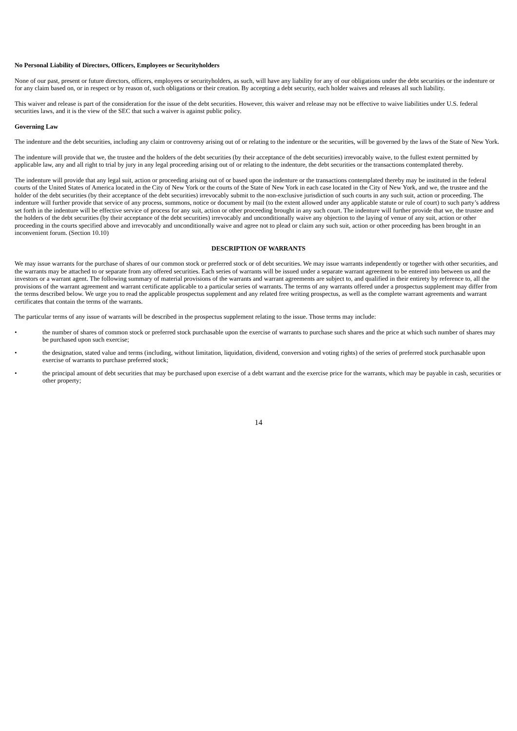No Personal Liability of Directors, Officers, Employees or Securityholders
None of our past, present or future directors, officers, employees or securityholders, as such, will have any liability for any of our obligations under the debt securities or the indenture or for any claim based on, or in respect or by reason of, such obligations or their creation. By accepting a debt security, each holder waives and releases all such liability.
This waiver and release is part of the consideration for the issue of the debt securities. However, this waiver and release may not be effective to waive liabilities under U.S. federal securities laws, and it is the view of the SEC that such a waiver is against public policy.
Governing Law
The indenture and the debt securities, including any claim or controversy arising out of or relating to the indenture or the securities, will be governed by the laws of the State of New York.
The indenture will provide that we, the trustee and the holders of the debt securities (by their acceptance of the debt securities) irrevocably waive, to the fullest extent permitted by applicable law, any and all right to trial by jury in any legal proceeding arising out of or relating to the indenture, the debt securities or the transactions contemplated thereby.
The indenture will provide that any legal suit, action or proceeding arising out of or based upon the indenture or the transactions contemplated thereby may be instituted in the federal courts of the United States of America located in the City of New York or the courts of the State of New York in each case located in the City of New York, and we, the trustee and the holder of the debt securities (by their acceptance of the debt securities) irrevocably submit to the non-exclusive jurisdiction of such courts in any such suit, action or proceeding. The indenture will further provide that service of any process, summons, notice or document by mail (to the extent allowed under any applicable statute or rule of court) to such party’s address set forth in the indenture will be effective service of process for any suit, action or other proceeding brought in any such court. The indenture will further provide that we, the trustee and the holders of the debt securities (by their acceptance of the debt securities) irrevocably and unconditionally waive any objection to the laying of venue of any suit, action or other proceeding in the courts specified above and irrevocably and unconditionally waive and agree not to plead or claim any such suit, action or other proceeding has been brought in an inconvenient forum. (Section 10.10)
DESCRIPTION OF WARRANTS
We may issue warrants for the purchase of shares of our common stock or preferred stock or of debt securities. We may issue warrants independently or together with other securities, and the warrants may be attached to or separate from any offered securities. Each series of warrants will be issued under a separate warrant agreement to be entered into between us and the investors or a warrant agent. The following summary of material provisions of the warrants and warrant agreements are subject to, and qualified in their entirety by reference to, all the provisions of the warrant agreement and warrant certificate applicable to a particular series of warrants. The terms of any warrants offered under a prospectus supplement may differ from the terms described below. We urge you to read the applicable prospectus supplement and any related free writing prospectus, as well as the complete warrant agreements and warrant certificates that contain the terms of the warrants.
The particular terms of any issue of warrants will be described in the prospectus supplement relating to the issue. Those terms may include:
• the number of shares of common stock or preferred stock purchasable upon the exercise of warrants to purchase such shares and the price at which such number of shares may be purchased upon such exercise;
• the designation, stated value and terms (including, without limitation, liquidation, dividend, conversion and voting rights) of the series of preferred stock purchasable upon exercise of warrants to purchase preferred stock;
• the principal amount of debt securities that may be purchased upon exercise of a debt warrant and the exercise price for the warrants, which may be payable in cash, securities or other property;
14